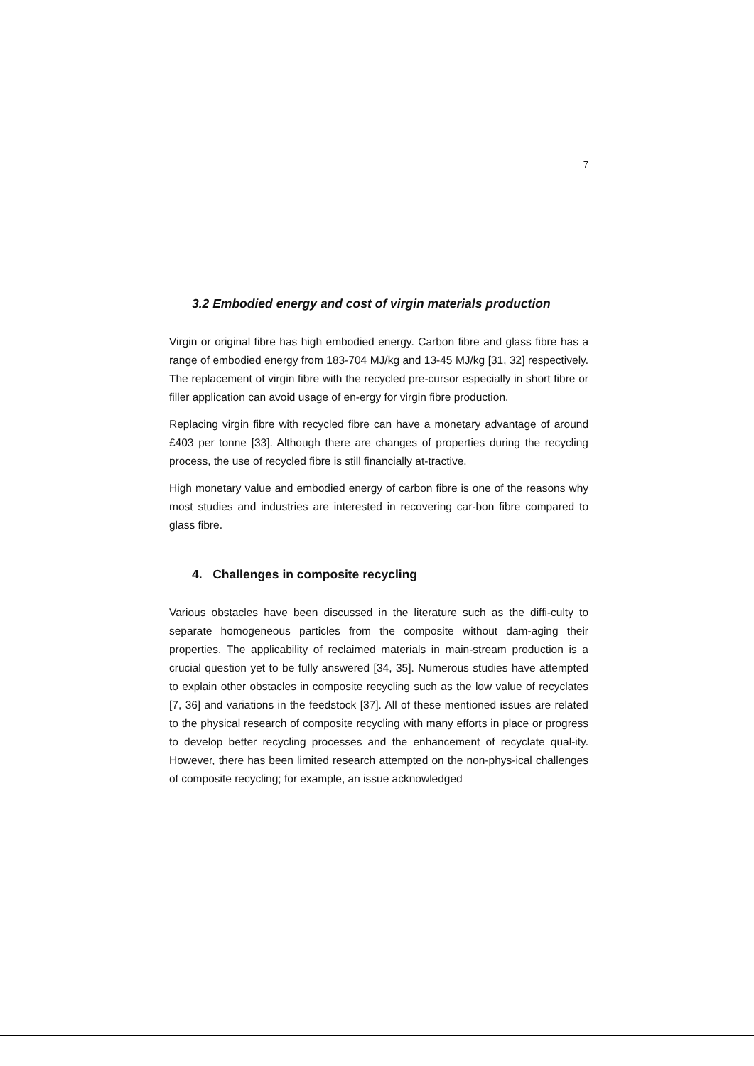7
3.2 Embodied energy and cost of virgin materials production
Virgin or original fibre has high embodied energy. Carbon fibre and glass fibre has a range of embodied energy from 183-704 MJ/kg and 13-45 MJ/kg [31, 32] respectively. The replacement of virgin fibre with the recycled pre-cursor especially in short fibre or filler application can avoid usage of en-ergy for virgin fibre production.
Replacing virgin fibre with recycled fibre can have a monetary advantage of around £403 per tonne [33]. Although there are changes of properties during the recycling process, the use of recycled fibre is still financially at-tractive.
High monetary value and embodied energy of carbon fibre is one of the reasons why most studies and industries are interested in recovering car-bon fibre compared to glass fibre.
4. Challenges in composite recycling
Various obstacles have been discussed in the literature such as the diffi-culty to separate homogeneous particles from the composite without dam-aging their properties. The applicability of reclaimed materials in main-stream production is a crucial question yet to be fully answered [34, 35]. Numerous studies have attempted to explain other obstacles in composite recycling such as the low value of recyclates [7, 36] and variations in the feedstock [37]. All of these mentioned issues are related to the physical research of composite recycling with many efforts in place or progress to develop better recycling processes and the enhancement of recyclate qual-ity. However, there has been limited research attempted on the non-phys-ical challenges of composite recycling; for example, an issue acknowledged